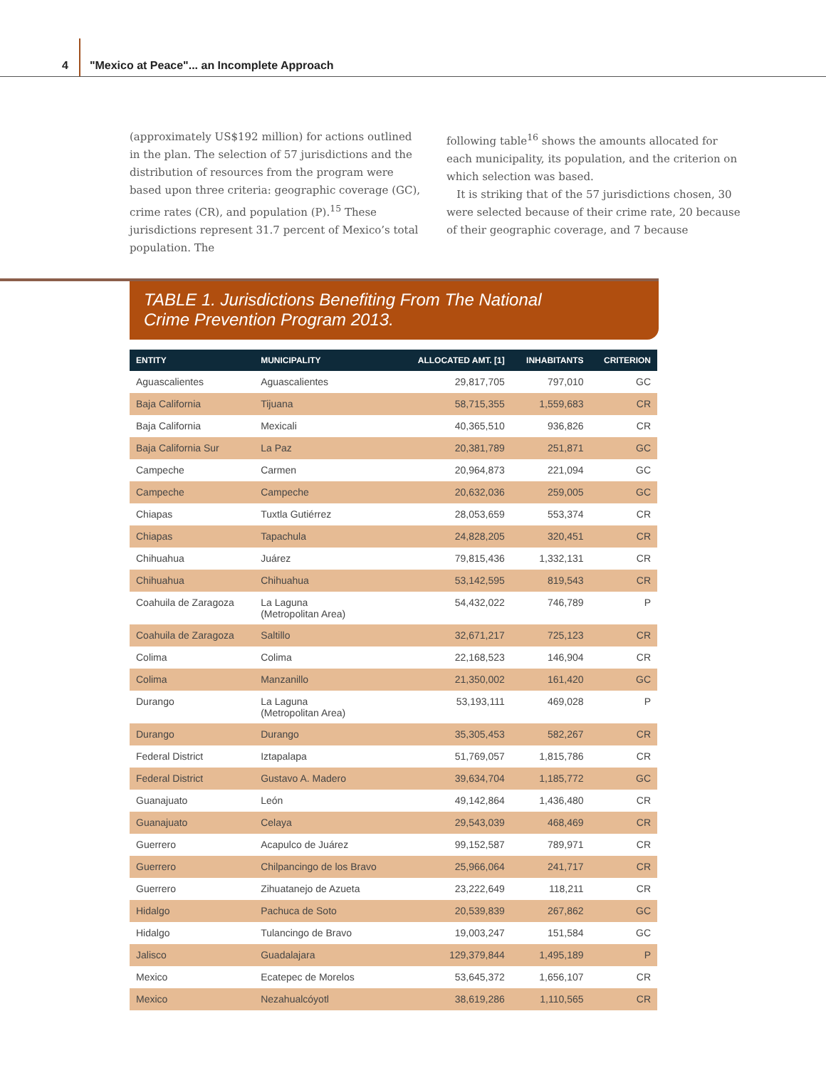4 "Mexico at Peace"... an Incomplete Approach
(approximately US$192 million) for actions outlined in the plan. The selection of 57 jurisdictions and the distribution of resources from the program were based upon three criteria: geographic coverage (GC), crime rates (CR), and population (P).<sup>15</sup> These jurisdictions represent 31.7 percent of Mexico’s total population. The
following table<sup>16</sup> shows the amounts allocated for each municipality, its population, and the criterion on which selection was based.
It is striking that of the 57 jurisdictions chosen, 30 were selected because of their crime rate, 20 because of their geographic coverage, and 7 because
TABLE 1. Jurisdictions Benefiting From The National
Crime Prevention Program 2013.
| ENTITY | MUNICIPALITY | ALLOCATED AMT. [1] | INHABITANTS | CRITERION |
| --- | --- | --- | --- | --- |
| Aguascalientes | Aguascalientes | 29,817,705 | 797,010 | GC |
| Baja California | Tijuana | 58,715,355 | 1,559,683 | CR |
| Baja California | Mexicali | 40,365,510 | 936,826 | CR |
| Baja California Sur | La Paz | 20,381,789 | 251,871 | GC |
| Campeche | Carmen | 20,964,873 | 221,094 | GC |
| Campeche | Campeche | 20,632,036 | 259,005 | GC |
| Chiapas | Tuxtla Gutiérrez | 28,053,659 | 553,374 | CR |
| Chiapas | Tapachula | 24,828,205 | 320,451 | CR |
| Chihuahua | Juárez | 79,815,436 | 1,332,131 | CR |
| Chihuahua | Chihuahua | 53,142,595 | 819,543 | CR |
| Coahuila de Zaragoza | La Laguna (Metropolitan Area) | 54,432,022 | 746,789 | P |
| Coahuila de Zaragoza | Saltillo | 32,671,217 | 725,123 | CR |
| Colima | Colima | 22,168,523 | 146,904 | CR |
| Colima | Manzanillo | 21,350,002 | 161,420 | GC |
| Durango | La Laguna (Metropolitan Area) | 53,193,111 | 469,028 | P |
| Durango | Durango | 35,305,453 | 582,267 | CR |
| Federal District | Iztapalapa | 51,769,057 | 1,815,786 | CR |
| Federal District | Gustavo A. Madero | 39,634,704 | 1,185,772 | GC |
| Guanajuato | León | 49,142,864 | 1,436,480 | CR |
| Guanajuato | Celaya | 29,543,039 | 468,469 | CR |
| Guerrero | Acapulco de Juárez | 99,152,587 | 789,971 | CR |
| Guerrero | Chilpancingo de los Bravo | 25,966,064 | 241,717 | CR |
| Guerrero | Zihuatanejo de Azueta | 23,222,649 | 118,211 | CR |
| Hidalgo | Pachuca de Soto | 20,539,839 | 267,862 | GC |
| Hidalgo | Tulancingo de Bravo | 19,003,247 | 151,584 | GC |
| Jalisco | Guadalajara | 129,379,844 | 1,495,189 | P |
| Mexico | Ecatepec de Morelos | 53,645,372 | 1,656,107 | CR |
| Mexico | Nezahualcóyotl | 38,619,286 | 1,110,565 | CR |